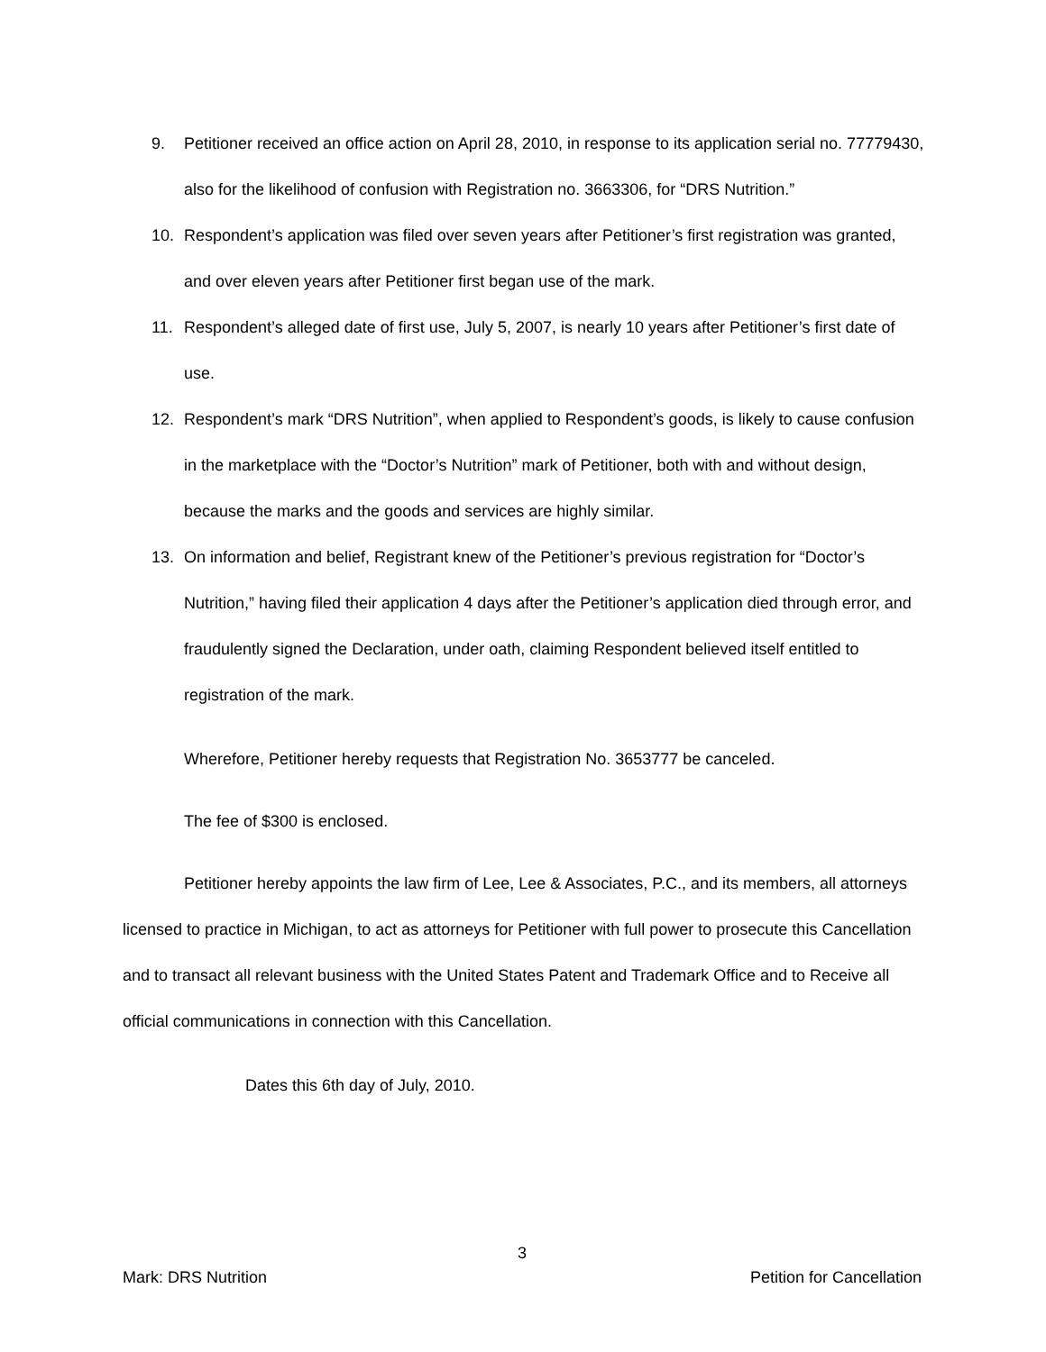9. Petitioner received an office action on April 28, 2010, in response to its application serial no. 77779430, also for the likelihood of confusion with Registration no. 3663306, for “DRS Nutrition.”
10. Respondent’s application was filed over seven years after Petitioner’s first registration was granted, and over eleven years after Petitioner first began use of the mark.
11. Respondent’s alleged date of first use, July 5, 2007, is nearly 10 years after Petitioner’s first date of use.
12. Respondent’s mark “DRS Nutrition”, when applied to Respondent’s goods, is likely to cause confusion in the marketplace with the “Doctor’s Nutrition” mark of Petitioner, both with and without design, because the marks and the goods and services are highly similar.
13. On information and belief, Registrant knew of the Petitioner’s previous registration for “Doctor’s Nutrition,” having filed their application 4 days after the Petitioner’s application died through error, and fraudulently signed the Declaration, under oath, claiming Respondent believed itself entitled to registration of the mark.
Wherefore, Petitioner hereby requests that Registration No. 3653777 be canceled.
The fee of $300 is enclosed.
Petitioner hereby appoints the law firm of Lee, Lee & Associates, P.C., and its members, all attorneys licensed to practice in Michigan, to act as attorneys for Petitioner with full power to prosecute this Cancellation and to transact all relevant business with the United States Patent and Trademark Office and to Receive all official communications in connection with this Cancellation.
Dates this 6th day of July, 2010.
3
Mark: DRS Nutrition Petition for Cancellation